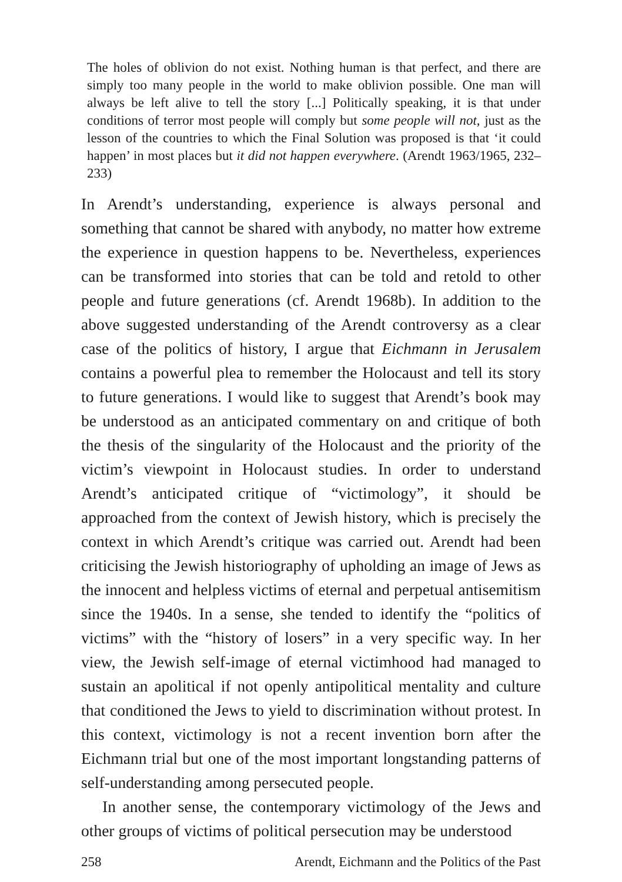The holes of oblivion do not exist. Nothing human is that perfect, and there are simply too many people in the world to make oblivion possible. One man will always be left alive to tell the story [...] Politically speaking, it is that under conditions of terror most people will comply but some people will not, just as the lesson of the countries to which the Final Solution was proposed is that ‘it could happen’ in most places but it did not happen everywhere. (Arendt 1963/1965, 232–233)
In Arendt’s understanding, experience is always personal and something that cannot be shared with anybody, no matter how extreme the experience in question happens to be. Nevertheless, experiences can be transformed into stories that can be told and retold to other people and future generations (cf. Arendt 1968b). In addition to the above suggested understanding of the Arendt controversy as a clear case of the politics of history, I argue that Eichmann in Jerusalem contains a powerful plea to remember the Holocaust and tell its story to future generations. I would like to suggest that Arendt’s book may be understood as an anticipated commentary on and critique of both the thesis of the singularity of the Holocaust and the priority of the victim’s viewpoint in Holocaust studies. In order to understand Arendt’s anticipated critique of “victimology”, it should be approached from the context of Jewish history, which is precisely the context in which Arendt’s critique was carried out. Arendt had been criticising the Jewish historiography of upholding an image of Jews as the innocent and helpless victims of eternal and perpetual antisemitism since the 1940s. In a sense, she tended to identify the “politics of victims” with the “history of losers” in a very specific way. In her view, the Jewish self-image of eternal victimhood had managed to sustain an apolitical if not openly antipolitical mentality and culture that conditioned the Jews to yield to discrimination without protest. In this context, victimology is not a recent invention born after the Eichmann trial but one of the most important longstanding patterns of self-understanding among persecuted people.
In another sense, the contemporary victimology of the Jews and other groups of victims of political persecution may be understood
258 Arendt, Eichmann and the Politics of the Past